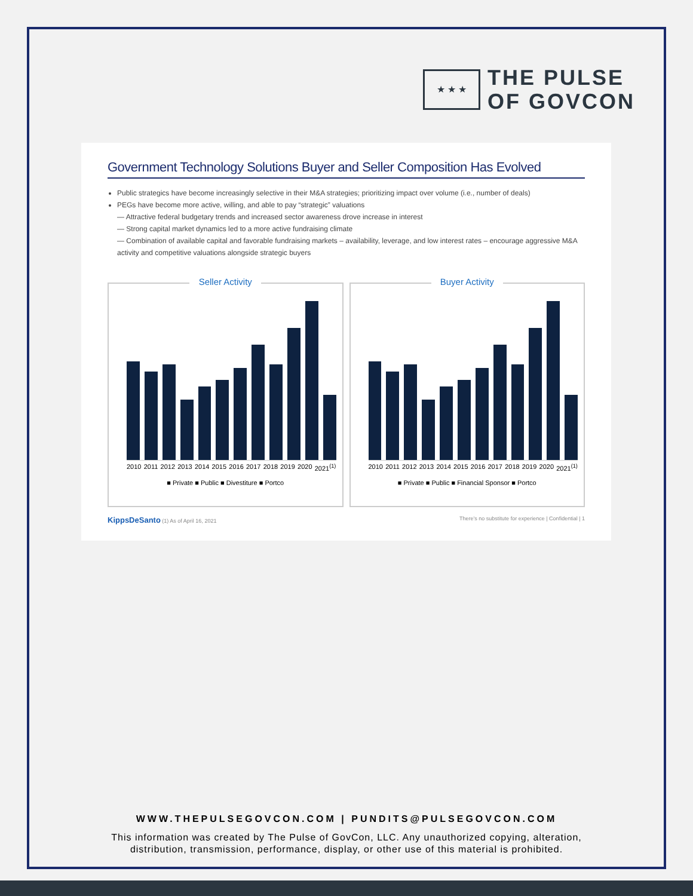★ ★ ★
THE PULSE
OF GOVCON
Government Technology Solutions Buyer and Seller Composition Has Evolved
Public strategics have become increasingly selective in their M&A strategies; prioritizing impact over volume (i.e., number of deals)
PEGs have become more active, willing, and able to pay “strategic” valuations
— Attractive federal budgetary trends and increased sector awareness drove increase in interest
— Strong capital market dynamics led to a more active fundraising climate
— Combination of available capital and favorable fundraising markets – availability, leverage, and low interest rates – encourage aggressive M&A activity and competitive valuations alongside strategic buyers
Seller Activity
2010 2011 2012 2013 2014 2015 2016 2017 2018 2019 2020 2021<sup>(1)</sup>
■ Private ■ Public ■ Divestiture ■ Portco
Buyer Activity
2010 2011 2012 2013 2014 2015 2016 2017 2018 2019 2020 2021<sup>(1)</sup>
■ Private ■ Public ■ Financial Sponsor ■ Portco
KippsDeSanto (1) As of April 16, 2021 There's no substitute for experience | Confidential | 1
WWW.THEPULSEGOVCON.COM | PUNDITS@PULSEGOVCON.COM
This information was created by The Pulse of GovCon, LLC. Any unauthorized copying, alteration,
distribution, transmission, performance, display, or other use of this material is prohibited.